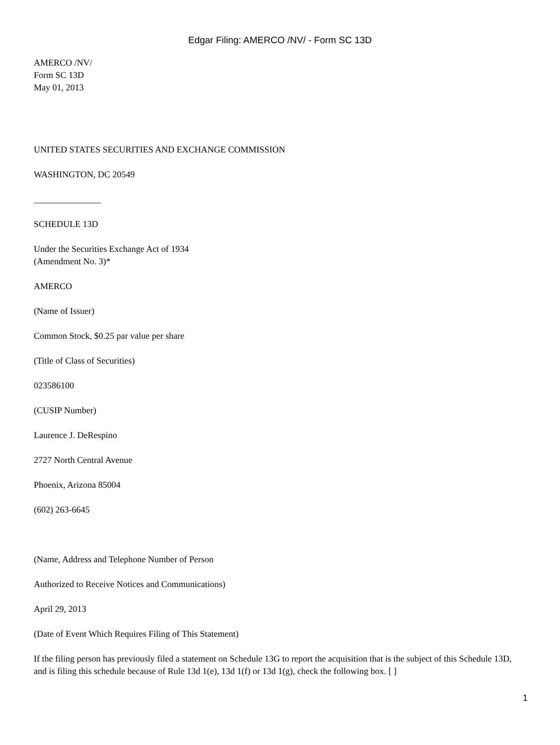Edgar Filing: AMERCO /NV/ - Form SC 13D
AMERCO /NV/
Form SC 13D
May 01, 2013
UNITED STATES SECURITIES AND EXCHANGE COMMISSION
WASHINGTON, DC 20549
_______________
SCHEDULE 13D
Under the Securities Exchange Act of 1934
(Amendment No. 3)*
AMERCO
(Name of Issuer)
Common Stock, $0.25 par value per share
(Title of Class of Securities)
023586100
(CUSIP Number)
Laurence J. DeRespino
2727 North Central Avenue
Phoenix, Arizona 85004
(602) 263-6645
(Name, Address and Telephone Number of Person
Authorized to Receive Notices and Communications)
April 29, 2013
(Date of Event Which Requires Filing of This Statement)
If the filing person has previously filed a statement on Schedule 13G to report the acquisition that is the subject of this Schedule 13D, and is filing this schedule because of Rule 13d 1(e), 13d 1(f) or 13d 1(g), check the following box. [ ]
1